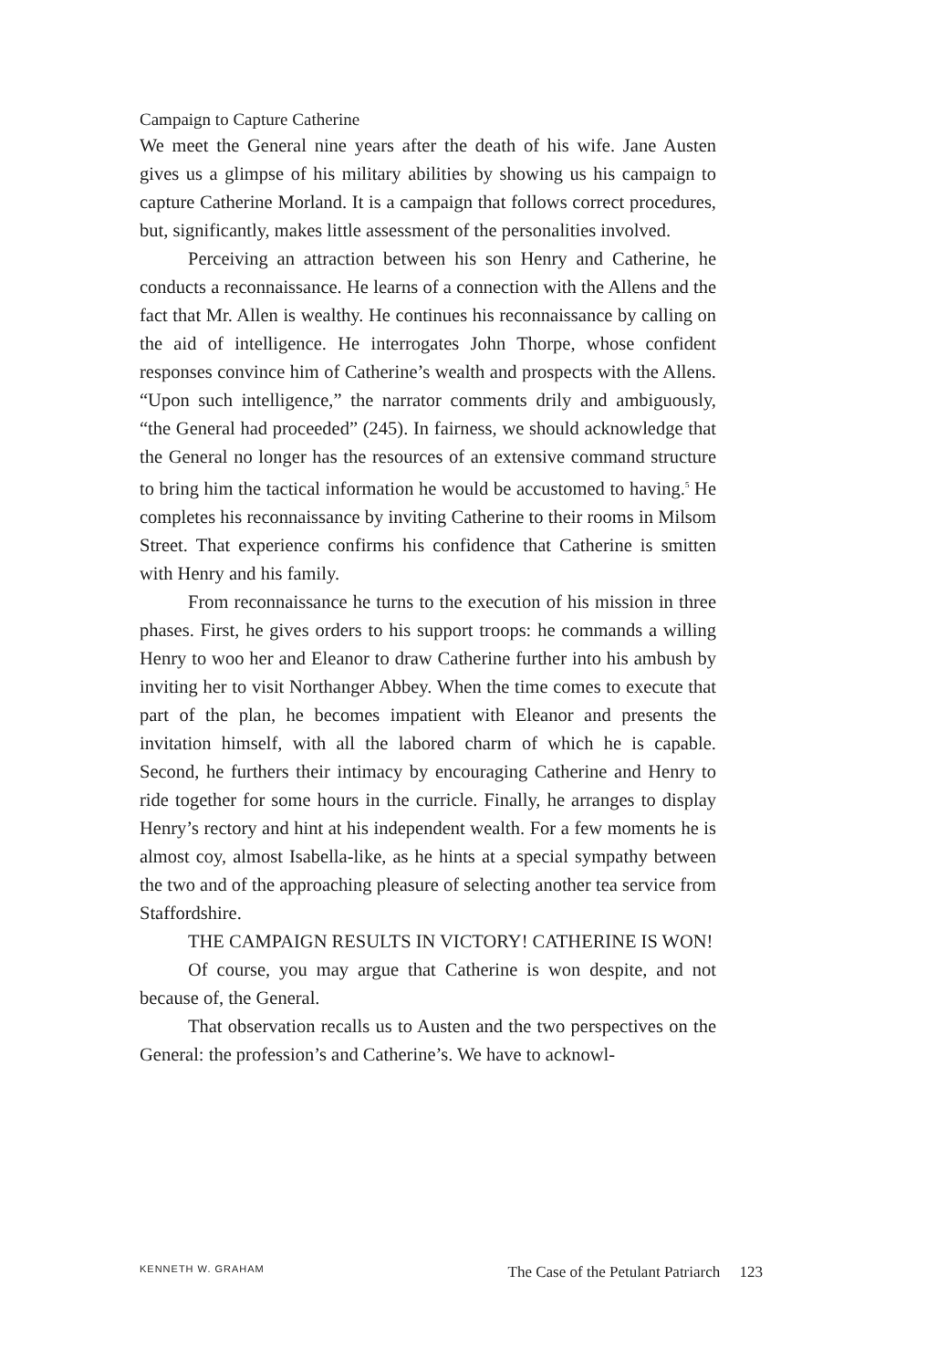Campaign to Capture Catherine
We meet the General nine years after the death of his wife. Jane Austen gives us a glimpse of his military abilities by showing us his campaign to capture Catherine Morland. It is a campaign that follows correct procedures, but, significantly, makes little assessment of the personalities involved.
Perceiving an attraction between his son Henry and Catherine, he conducts a reconnaissance. He learns of a connection with the Allens and the fact that Mr. Allen is wealthy. He continues his reconnaissance by calling on the aid of intelligence. He interrogates John Thorpe, whose confident responses convince him of Catherine’s wealth and prospects with the Allens. “Upon such intelligence,” the narrator comments drily and ambiguously, “the General had proceeded” (245). In fairness, we should acknowledge that the General no longer has the resources of an extensive command structure to bring him the tactical information he would be accustomed to having.<sup>5</sup> He completes his reconnaissance by inviting Catherine to their rooms in Milsom Street. That experience confirms his confidence that Catherine is smitten with Henry and his family.
From reconnaissance he turns to the execution of his mission in three phases. First, he gives orders to his support troops: he commands a willing Henry to woo her and Eleanor to draw Catherine further into his ambush by inviting her to visit Northanger Abbey. When the time comes to execute that part of the plan, he becomes impatient with Eleanor and presents the invitation himself, with all the labored charm of which he is capable. Second, he furthers their intimacy by encouraging Catherine and Henry to ride together for some hours in the curricle. Finally, he arranges to display Henry’s rectory and hint at his independent wealth. For a few moments he is almost coy, almost Isabella-like, as he hints at a special sympathy between the two and of the approaching pleasure of selecting another tea service from Staffordshire.
THE CAMPAIGN RESULTS IN VICTORY! CATHERINE IS WON!
Of course, you may argue that Catherine is won despite, and not because of, the General.
That observation recalls us to Austen and the two perspectives on the General: the profession’s and Catherine’s. We have to acknowl-
KENNETH W. GRAHAM The Case of the Petulant Patriarch 123